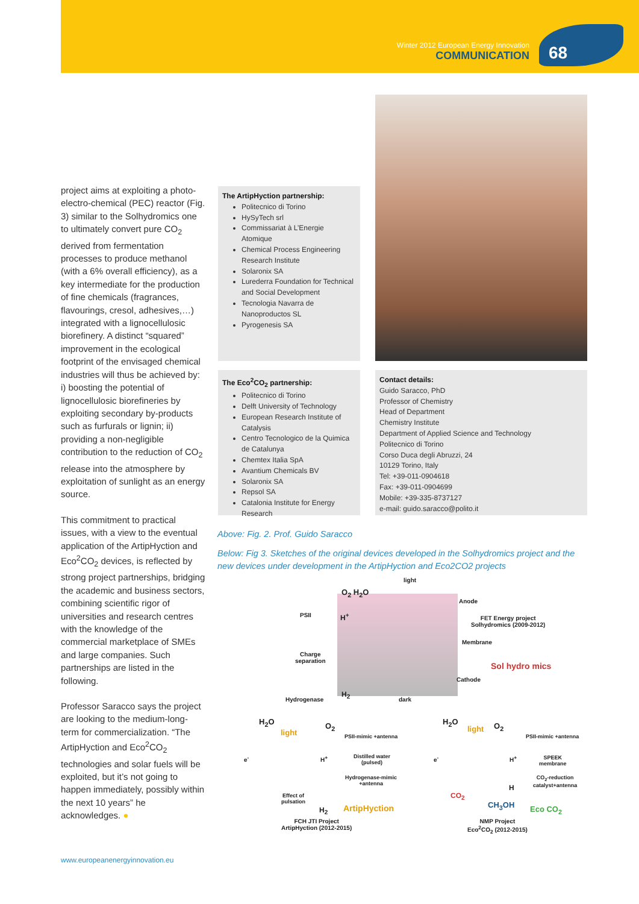Winter 2012 European Energy Innovation
COMMUNICATION
68
project aims at exploiting a photo-electro-chemical (PEC) reactor (Fig. 3) similar to the Solhydromics one to ultimately convert pure CO<sub>2</sub> derived from fermentation processes to produce methanol (with a 6% overall efficiency), as a key intermediate for the production of fine chemicals (fragrances, flavourings, cresol, adhesives,…) integrated with a lignocellulosic biorefinery. A distinct “squared” improvement in the ecological footprint of the envisaged chemical industries will thus be achieved by: i) boosting the potential of lignocellulosic biorefineries by exploiting secondary by-products such as furfurals or lignin; ii) providing a non-negligible contribution to the reduction of CO<sub>2</sub> release into the atmosphere by exploitation of sunlight as an energy source.
This commitment to practical issues, with a view to the eventual application of the ArtipHyction and Eco<sup>2</sup>CO<sub>2</sub> devices, is reflected by strong project partnerships, bridging the academic and business sectors, combining scientific rigor of universities and research centres with the knowledge of the commercial marketplace of SMEs and large companies. Such partnerships are listed in the following.
Professor Saracco says the project are looking to the medium-long-term for commercialization. “The ArtipHyction and Eco<sup>2</sup>CO<sub>2</sub> technologies and solar fuels will be exploited, but it’s not going to happen immediately, possibly within the next 10 years” he acknowledges. ●
The ArtipHyction partnership:
Politecnico di Torino
HySyTech srl
Commissariat à L’Energie Atomique
Chemical Process Engineering Research Institute
Solaronix SA
Lurederra Foundation for Technical and Social Development
Tecnologia Navarra de Nanoproductos SL
Pyrogenesis SA
The Eco<sup>2</sup>CO<sub>2</sub> partnership:
Politecnico di Torino
Delft University of Technology
European Research Institute of Catalysis
Centro Tecnologico de la Quimica de Catalunya
Chemtex Italia SpA
Avantium Chemicals BV
Solaronix SA
Repsol SA
Catalonia Institute for Energy Research
Contact details:
Guido Saracco, PhD
Professor of Chemistry
Head of Department
Chemistry Institute
Department of Applied Science and Technology
Politecnico di Torino
Corso Duca degli Abruzzi, 24
10129 Torino, Italy
Tel: +39-011-0904618
Fax: +39-011-0904699
Mobile: +39-335-8737127
e-mail: guido.saracco@polito.it
Above: Fig. 2. Prof. Guido Saracco
Below: Fig 3. Sketches of the original devices developed in the Solhydromics project and the new devices under development in the ArtipHyction and Eco2CO2 projects
light
O<sub>2</sub> H<sub>2</sub>O
PSII H<sup>+</sup>
Anode
FET Energy project
Solhydromics (2009-2012)
Membrane
Charge
separation
Sol hydro mics
Cathode
Hydrogenase
H<sub>2</sub>
dark
H<sub>2</sub>O
light
O<sub>2</sub>
PSII-mimic +antenna
e<sup>-</sup> H<sup>+</sup>
Distilled water
(pulsed)
Hydrogenase-mimic
+antenna
Effect of
pulsation
H<sub>2</sub> ArtipHyction
FCH JTI Project
ArtipHyction (2012-2015)
H<sub>2</sub>O
light O<sub>2</sub>
PSII-mimic +antenna
e<sup>-</sup> H<sup>+</sup>
SPEEK
membrane
CO<sub>2</sub>-reduction
catalyst+antenna
H
CO<sub>2</sub>
CH<sub>3</sub>OH Eco CO<sub>2</sub>
NMP Project
Eco<sup>2</sup>CO<sub>2</sub> (2012-2015)
www.europeanenergyinnovation.eu